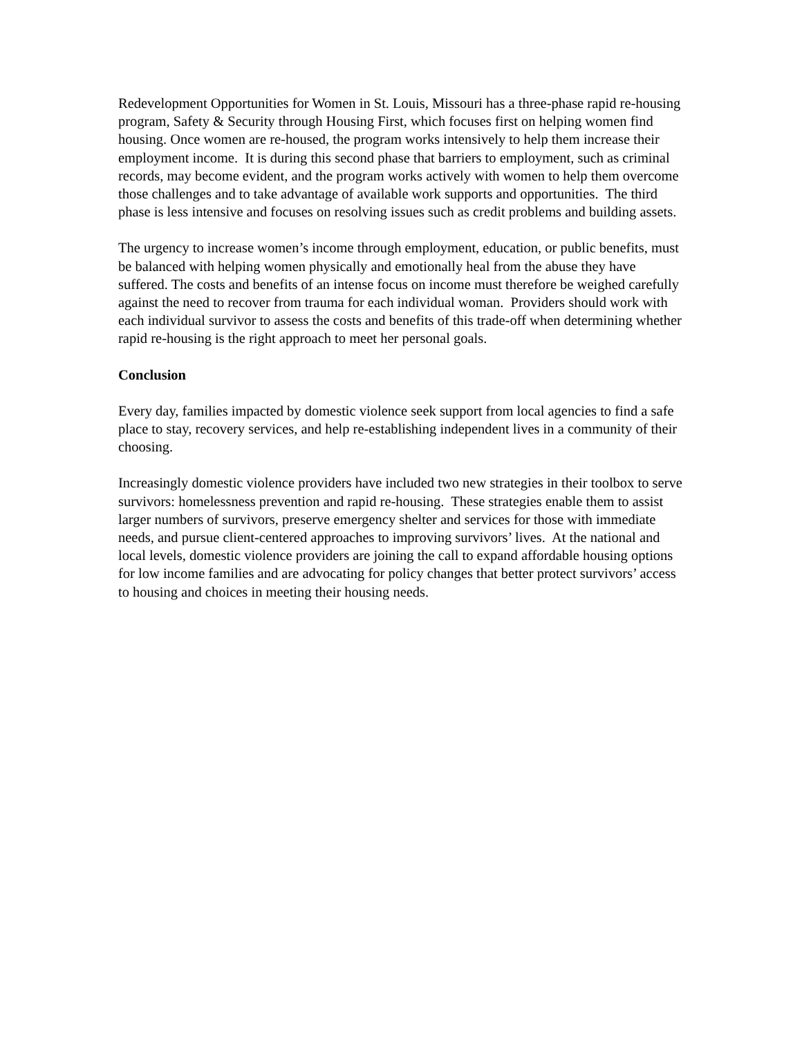Redevelopment Opportunities for Women in St. Louis, Missouri has a three-phase rapid re-housing program, Safety & Security through Housing First, which focuses first on helping women find housing. Once women are re-housed, the program works intensively to help them increase their employment income. It is during this second phase that barriers to employment, such as criminal records, may become evident, and the program works actively with women to help them overcome those challenges and to take advantage of available work supports and opportunities. The third phase is less intensive and focuses on resolving issues such as credit problems and building assets.
The urgency to increase women’s income through employment, education, or public benefits, must be balanced with helping women physically and emotionally heal from the abuse they have suffered. The costs and benefits of an intense focus on income must therefore be weighed carefully against the need to recover from trauma for each individual woman. Providers should work with each individual survivor to assess the costs and benefits of this trade-off when determining whether rapid re-housing is the right approach to meet her personal goals.
Conclusion
Every day, families impacted by domestic violence seek support from local agencies to find a safe place to stay, recovery services, and help re-establishing independent lives in a community of their choosing.
Increasingly domestic violence providers have included two new strategies in their toolbox to serve survivors: homelessness prevention and rapid re-housing. These strategies enable them to assist larger numbers of survivors, preserve emergency shelter and services for those with immediate needs, and pursue client-centered approaches to improving survivors’ lives. At the national and local levels, domestic violence providers are joining the call to expand affordable housing options for low income families and are advocating for policy changes that better protect survivors’ access to housing and choices in meeting their housing needs.